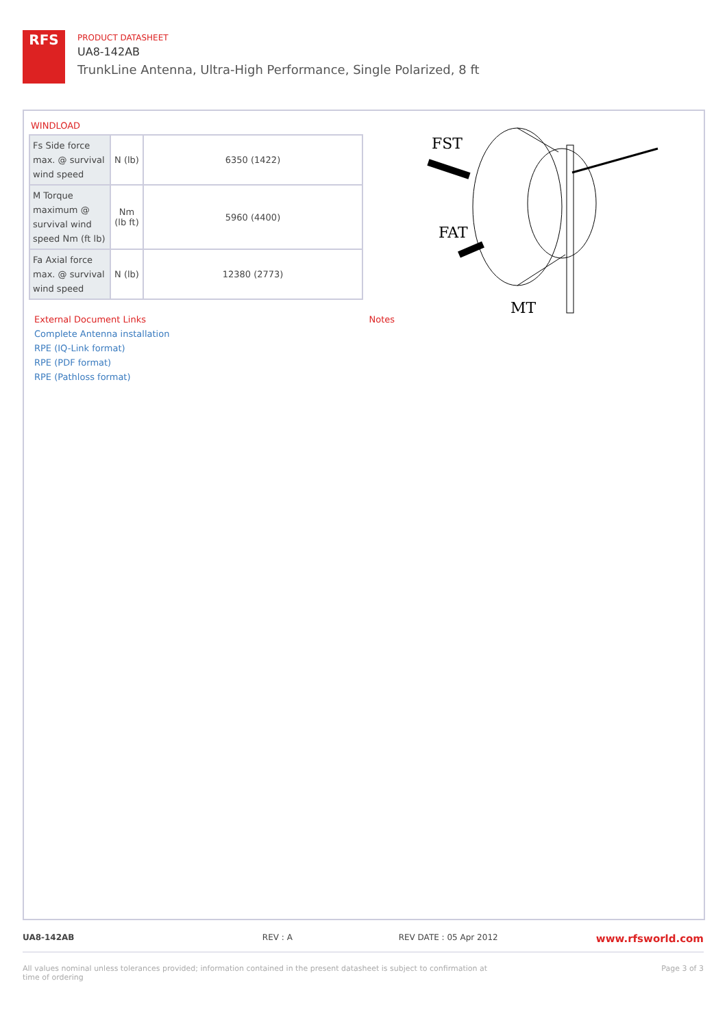RFS
PRODUCT DATASHEET
UA8-142AB
TrunkLine Antenna, Ultra-High Performance, Single Polarized, 8 ft
WINDLOAD
| Fs Side force max. @ survival wind speed | N (lb) | 6350 (1422) |
| M Torque maximum @ survival wind speed Nm (ft lb) | Nm (lb ft) | 5960 (4400) |
| Fa Axial force max. @ survival wind speed | N (lb) | 12380 (2773) |
FST
FAT
MT
External Document Links
Complete Antenna installation
RPE (IQ-Link format)
RPE (PDF format)
RPE (Pathloss format)
Notes
UA8-142AB REV : A REV DATE : 05 Apr 2012 www.rfsworld.com
All values nominal unless tolerances provided; information contained in the present datasheet is subject to confirmation at time of ordering Page 3 of 3